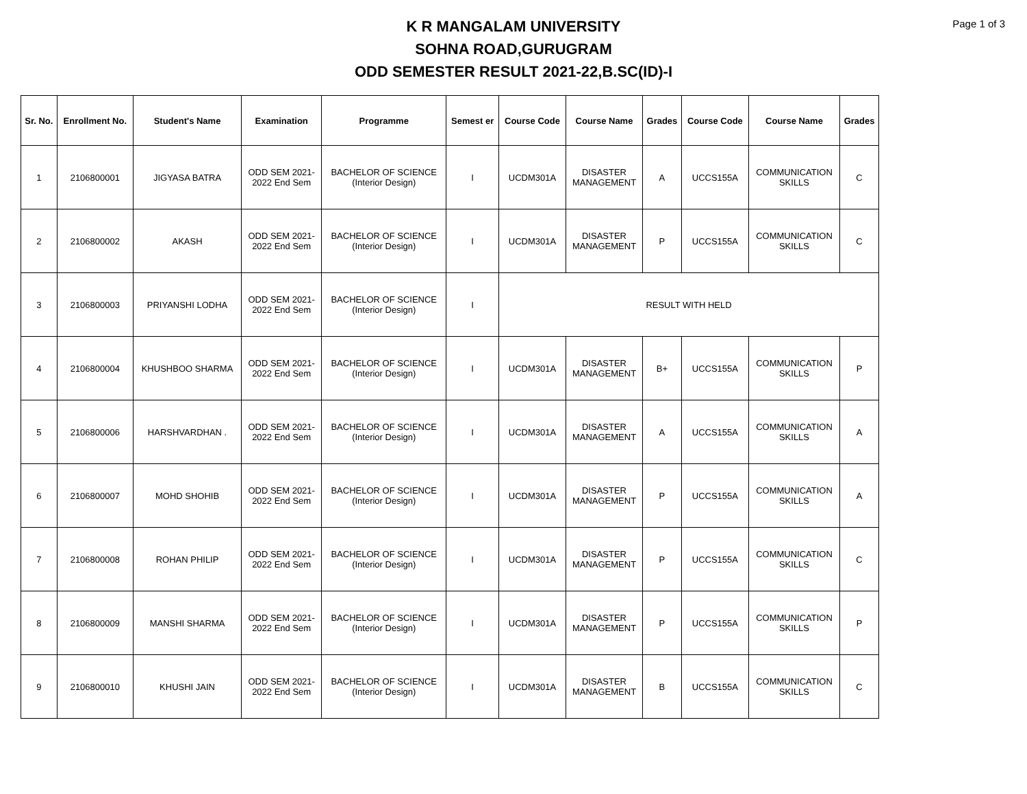Page 1 of 3
K R MANGALAM UNIVERSITY
SOHNA ROAD,GURUGRAM
ODD SEMESTER RESULT 2021-22,B.SC(ID)-I
| Sr. No. | Enrollment No. | Student's Name | Examination | Programme | Semest er | Course Code | Course Name | Grades | Course Code | Course Name | Grades |
| --- | --- | --- | --- | --- | --- | --- | --- | --- | --- | --- | --- |
| 1 | 2106800001 | JIGYASA BATRA | ODD SEM 2021- 2022 End Sem | BACHELOR OF SCIENCE (Interior Design) | I | UCDM301A | DISASTER MANAGEMENT | A | UCCS155A | COMMUNICATION SKILLS | C |
| 2 | 2106800002 | AKASH | ODD SEM 2021- 2022 End Sem | BACHELOR OF SCIENCE (Interior Design) | I | UCDM301A | DISASTER MANAGEMENT | P | UCCS155A | COMMUNICATION SKILLS | C |
| 3 | 2106800003 | PRIYANSHI LODHA | ODD SEM 2021- 2022 End Sem | BACHELOR OF SCIENCE (Interior Design) | I | RESULT WITH HELD | | | | | |
| 4 | 2106800004 | KHUSHBOO SHARMA | ODD SEM 2021- 2022 End Sem | BACHELOR OF SCIENCE (Interior Design) | I | UCDM301A | DISASTER MANAGEMENT | B+ | UCCS155A | COMMUNICATION SKILLS | P |
| 5 | 2106800006 | HARSHVARDHAN . | ODD SEM 2021- 2022 End Sem | BACHELOR OF SCIENCE (Interior Design) | I | UCDM301A | DISASTER MANAGEMENT | A | UCCS155A | COMMUNICATION SKILLS | A |
| 6 | 2106800007 | MOHD SHOHIB | ODD SEM 2021- 2022 End Sem | BACHELOR OF SCIENCE (Interior Design) | I | UCDM301A | DISASTER MANAGEMENT | P | UCCS155A | COMMUNICATION SKILLS | A |
| 7 | 2106800008 | ROHAN PHILIP | ODD SEM 2021- 2022 End Sem | BACHELOR OF SCIENCE (Interior Design) | I | UCDM301A | DISASTER MANAGEMENT | P | UCCS155A | COMMUNICATION SKILLS | C |
| 8 | 2106800009 | MANSHI SHARMA | ODD SEM 2021- 2022 End Sem | BACHELOR OF SCIENCE (Interior Design) | I | UCDM301A | DISASTER MANAGEMENT | P | UCCS155A | COMMUNICATION SKILLS | P |
| 9 | 2106800010 | KHUSHI JAIN | ODD SEM 2021- 2022 End Sem | BACHELOR OF SCIENCE (Interior Design) | I | UCDM301A | DISASTER MANAGEMENT | B | UCCS155A | COMMUNICATION SKILLS | C |